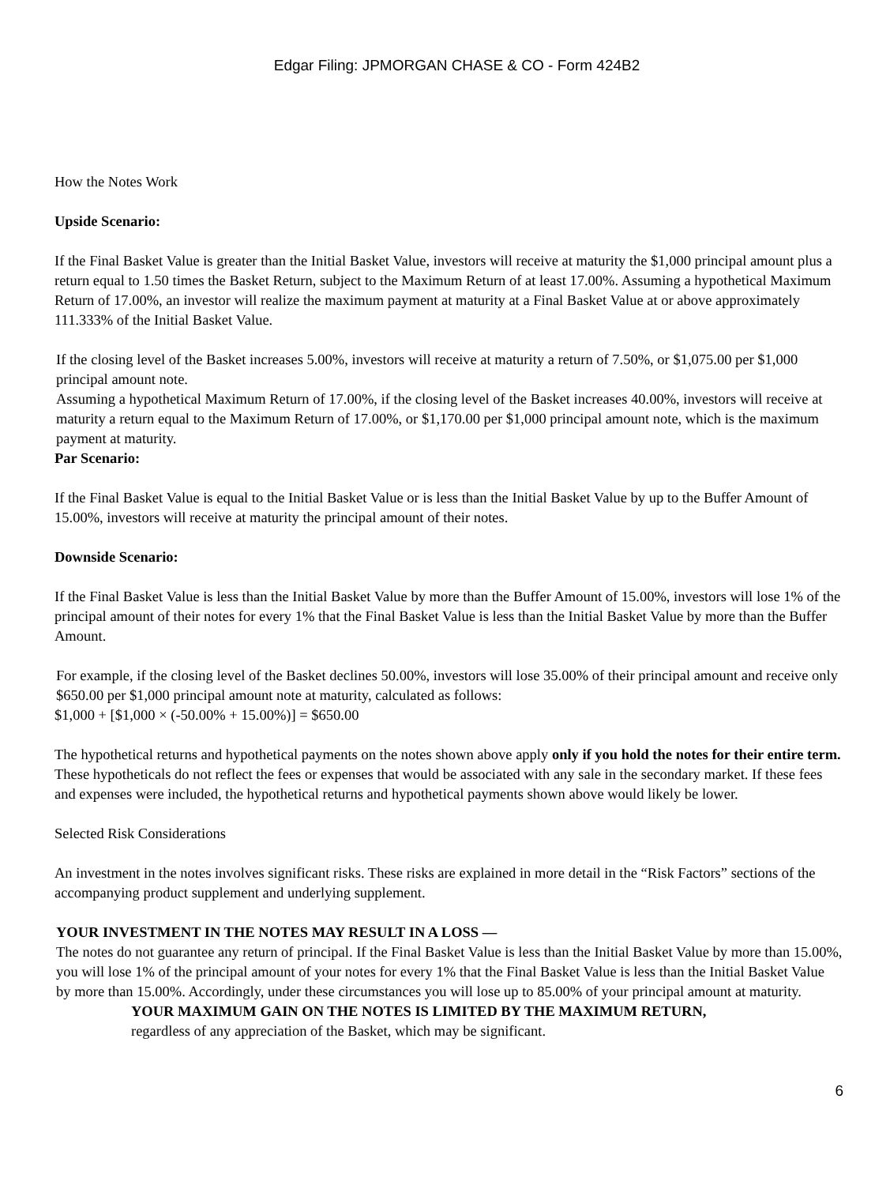Edgar Filing: JPMORGAN CHASE & CO - Form 424B2
How the Notes Work
Upside Scenario:
If the Final Basket Value is greater than the Initial Basket Value, investors will receive at maturity the $1,000 principal amount plus a return equal to 1.50 times the Basket Return, subject to the Maximum Return of at least 17.00%. Assuming a hypothetical Maximum Return of 17.00%, an investor will realize the maximum payment at maturity at a Final Basket Value at or above approximately 111.333% of the Initial Basket Value.
If the closing level of the Basket increases 5.00%, investors will receive at maturity a return of 7.50%, or $1,075.00 per $1,000 principal amount note.
Assuming a hypothetical Maximum Return of 17.00%, if the closing level of the Basket increases 40.00%, investors will receive at maturity a return equal to the Maximum Return of 17.00%, or $1,170.00 per $1,000 principal amount note, which is the maximum payment at maturity.
Par Scenario:
If the Final Basket Value is equal to the Initial Basket Value or is less than the Initial Basket Value by up to the Buffer Amount of 15.00%, investors will receive at maturity the principal amount of their notes.
Downside Scenario:
If the Final Basket Value is less than the Initial Basket Value by more than the Buffer Amount of 15.00%, investors will lose 1% of the principal amount of their notes for every 1% that the Final Basket Value is less than the Initial Basket Value by more than the Buffer Amount.
For example, if the closing level of the Basket declines 50.00%, investors will lose 35.00% of their principal amount and receive only $650.00 per $1,000 principal amount note at maturity, calculated as follows:
$1,000 + [$1,000 × (-50.00% + 15.00%)] = $650.00
The hypothetical returns and hypothetical payments on the notes shown above apply only if you hold the notes for their entire term. These hypotheticals do not reflect the fees or expenses that would be associated with any sale in the secondary market. If these fees and expenses were included, the hypothetical returns and hypothetical payments shown above would likely be lower.
Selected Risk Considerations
An investment in the notes involves significant risks. These risks are explained in more detail in the “Risk Factors” sections of the accompanying product supplement and underlying supplement.
YOUR INVESTMENT IN THE NOTES MAY RESULT IN A LOSS —
The notes do not guarantee any return of principal. If the Final Basket Value is less than the Initial Basket Value by more than 15.00%, you will lose 1% of the principal amount of your notes for every 1% that the Final Basket Value is less than the Initial Basket Value by more than 15.00%. Accordingly, under these circumstances you will lose up to 85.00% of your principal amount at maturity.
YOUR MAXIMUM GAIN ON THE NOTES IS LIMITED BY THE MAXIMUM RETURN,
regardless of any appreciation of the Basket, which may be significant.
6